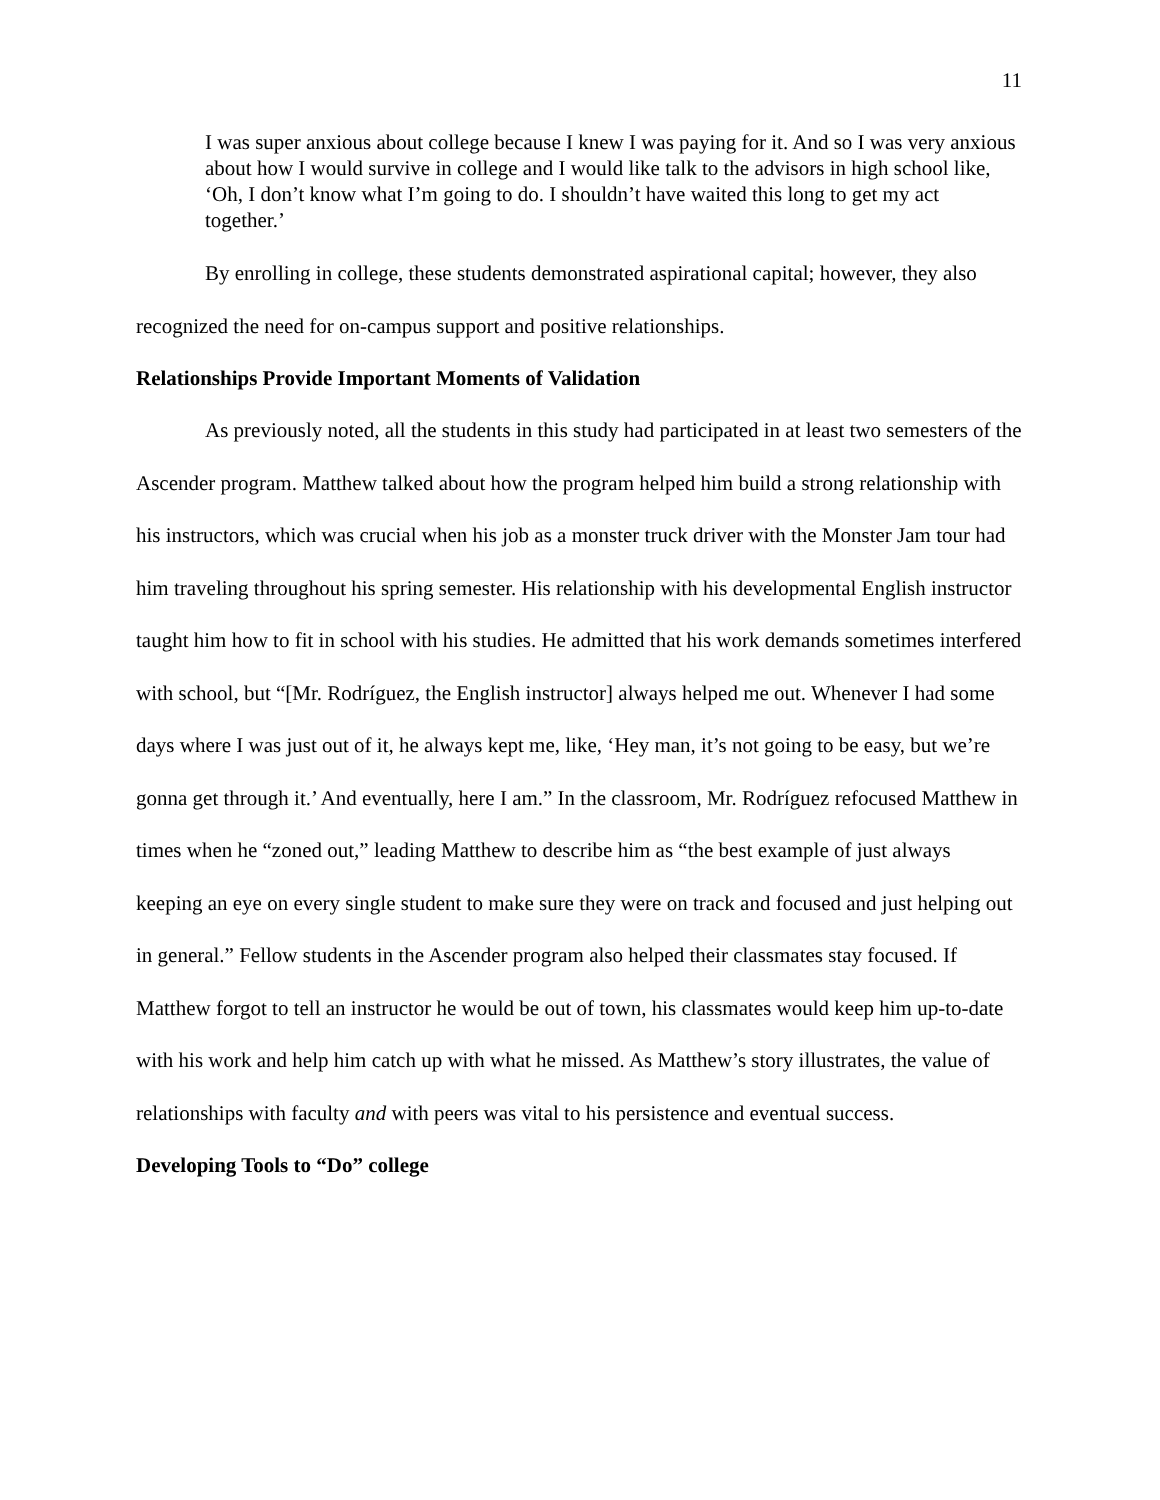11
I was super anxious about college because I knew I was paying for it. And so I was very anxious about how I would survive in college and I would like talk to the advisors in high school like, ‘Oh, I don’t know what I’m going to do. I shouldn’t have waited this long to get my act together.’
By enrolling in college, these students demonstrated aspirational capital; however, they also recognized the need for on-campus support and positive relationships.
Relationships Provide Important Moments of Validation
As previously noted, all the students in this study had participated in at least two semesters of the Ascender program. Matthew talked about how the program helped him build a strong relationship with his instructors, which was crucial when his job as a monster truck driver with the Monster Jam tour had him traveling throughout his spring semester. His relationship with his developmental English instructor taught him how to fit in school with his studies. He admitted that his work demands sometimes interfered with school, but “[Mr. Rodríguez, the English instructor] always helped me out. Whenever I had some days where I was just out of it, he always kept me, like, ‘Hey man, it’s not going to be easy, but we’re gonna get through it.’ And eventually, here I am.” In the classroom, Mr. Rodríguez refocused Matthew in times when he “zoned out,” leading Matthew to describe him as “the best example of just always keeping an eye on every single student to make sure they were on track and focused and just helping out in general.” Fellow students in the Ascender program also helped their classmates stay focused. If Matthew forgot to tell an instructor he would be out of town, his classmates would keep him up-to-date with his work and help him catch up with what he missed. As Matthew’s story illustrates, the value of relationships with faculty and with peers was vital to his persistence and eventual success.
Developing Tools to “Do” college